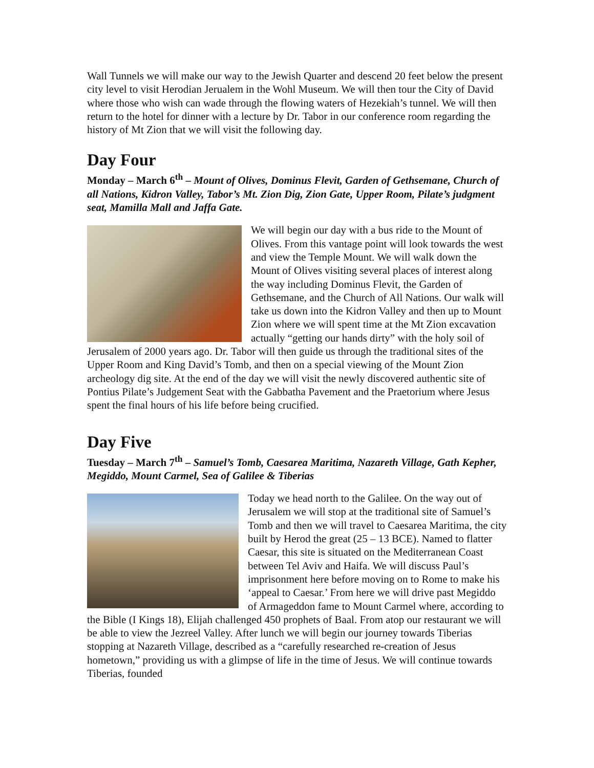Wall Tunnels we will make our way to the Jewish Quarter and descend 20 feet below the present city level to visit Herodian Jerualem in the Wohl Museum. We will then tour the City of David where those who wish can wade through the flowing waters of Hezekiah’s tunnel. We will then return to the hotel for dinner with a lecture by Dr. Tabor in our conference room regarding the history of Mt Zion that we will visit the following day.
Day Four
Monday – March 6<sup>th</sup> – Mount of Olives, Dominus Flevit, Garden of Gethsemane, Church of all Nations, Kidron Valley, Tabor’s Mt. Zion Dig, Zion Gate, Upper Room, Pilate’s judgment seat, Mamilla Mall and Jaffa Gate.
We will begin our day with a bus ride to the Mount of Olives. From this vantage point will look towards the west and view the Temple Mount. We will walk down the Mount of Olives visiting several places of interest along the way including Dominus Flevit, the Garden of Gethsemane, and the Church of All Nations. Our walk will take us down into the Kidron Valley and then up to Mount Zion where we will spent time at the Mt Zion excavation actually “getting our hands dirty” with the holy soil of Jerusalem of 2000 years ago. Dr. Tabor will then guide us through the traditional sites of the Upper Room and King David’s Tomb, and then on a special viewing of the Mount Zion archeology dig site. At the end of the day we will visit the newly discovered authentic site of Pontius Pilate’s Judgement Seat with the Gabbatha Pavement and the Praetorium where Jesus spent the final hours of his life before being crucified.
Day Five
Tuesday – March 7<sup>th</sup> – Samuel’s Tomb, Caesarea Maritima, Nazareth Village, Gath Kepher, Megiddo, Mount Carmel, Sea of Galilee & Tiberias
Today we head north to the Galilee. On the way out of Jerusalem we will stop at the traditional site of Samuel’s Tomb and then we will travel to Caesarea Maritima, the city built by Herod the great (25 – 13 BCE). Named to flatter Caesar, this site is situated on the Mediterranean Coast between Tel Aviv and Haifa. We will discuss Paul’s imprisonment here before moving on to Rome to make his ‘appeal to Caesar.’ From here we will drive past Megiddo of Armageddon fame to Mount Carmel where, according to the Bible (I Kings 18), Elijah challenged 450 prophets of Baal. From atop our restaurant we will be able to view the Jezreel Valley. After lunch we will begin our journey towards Tiberias stopping at Nazareth Village, described as a “carefully researched re-creation of Jesus hometown,” providing us with a glimpse of life in the time of Jesus. We will continue towards Tiberias, founded